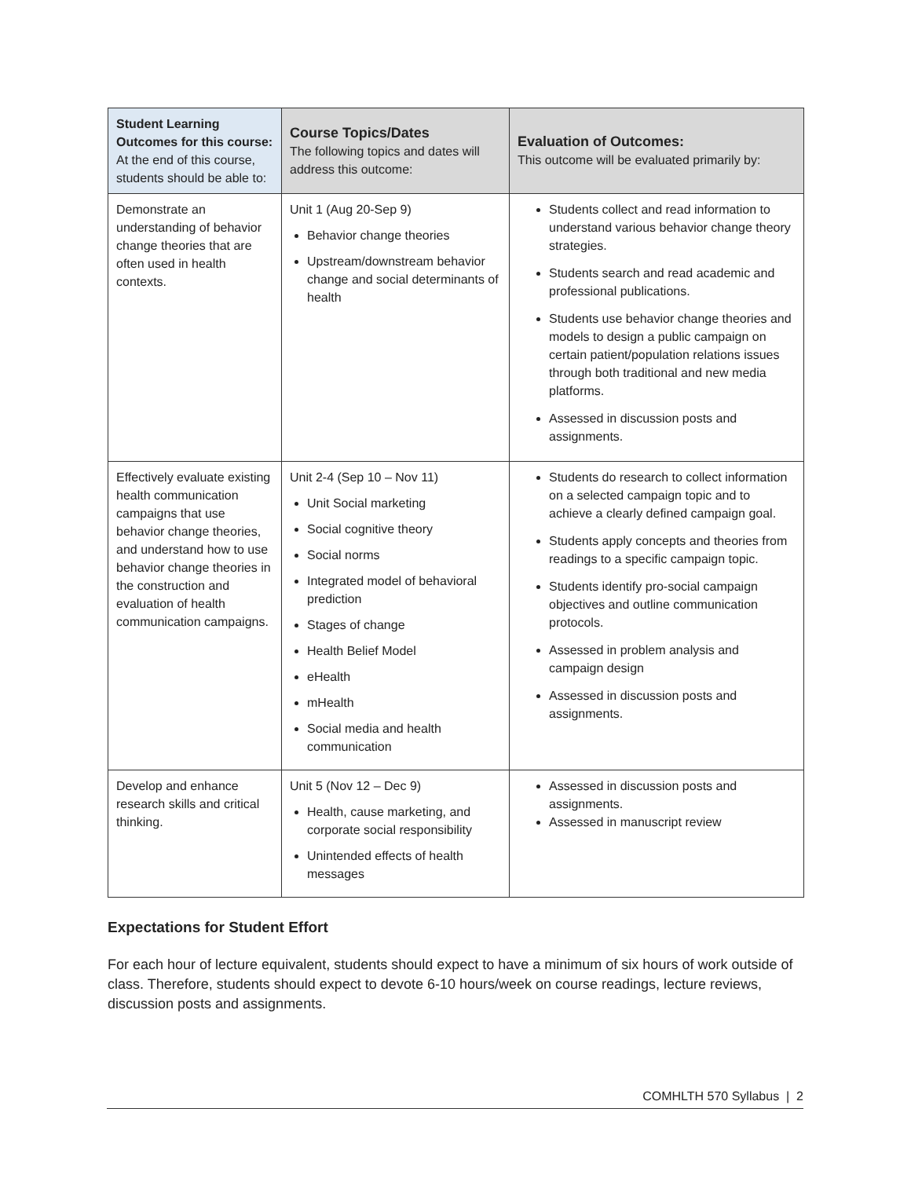| Student Learning Outcomes for this course: At the end of this course, students should be able to: | Course Topics/Dates The following topics and dates will address this outcome: | Evaluation of Outcomes: This outcome will be evaluated primarily by: |
| --- | --- | --- |
| Demonstrate an understanding of behavior change theories that are often used in health contexts. | Unit 1 (Aug 20-Sep 9) Behavior change theories Upstream/downstream behavior change and social determinants of health | Students collect and read information to understand various behavior change theory strategies. Students search and read academic and professional publications. Students use behavior change theories and models to design a public campaign on certain patient/population relations issues through both traditional and new media platforms. Assessed in discussion posts and assignments. |
| Effectively evaluate existing health communication campaigns that use behavior change theories, and understand how to use behavior change theories in the construction and evaluation of health communication campaigns. | Unit 2-4 (Sep 10 – Nov 11) Unit Social marketing Social cognitive theory Social norms Integrated model of behavioral prediction Stages of change Health Belief Model eHealth mHealth Social media and health communication | Students do research to collect information on a selected campaign topic and to achieve a clearly defined campaign goal. Students apply concepts and theories from readings to a specific campaign topic. Students identify pro-social campaign objectives and outline communication protocols. Assessed in problem analysis and campaign design Assessed in discussion posts and assignments. |
| Develop and enhance research skills and critical thinking. | Unit 5 (Nov 12 – Dec 9) Health, cause marketing, and corporate social responsibility Unintended effects of health messages | Assessed in discussion posts and assignments. Assessed in manuscript review |
Expectations for Student Effort
For each hour of lecture equivalent, students should expect to have a minimum of six hours of work outside of class. Therefore, students should expect to devote 6-10 hours/week on course readings, lecture reviews, discussion posts and assignments.
COMHLTH 570 Syllabus | 2